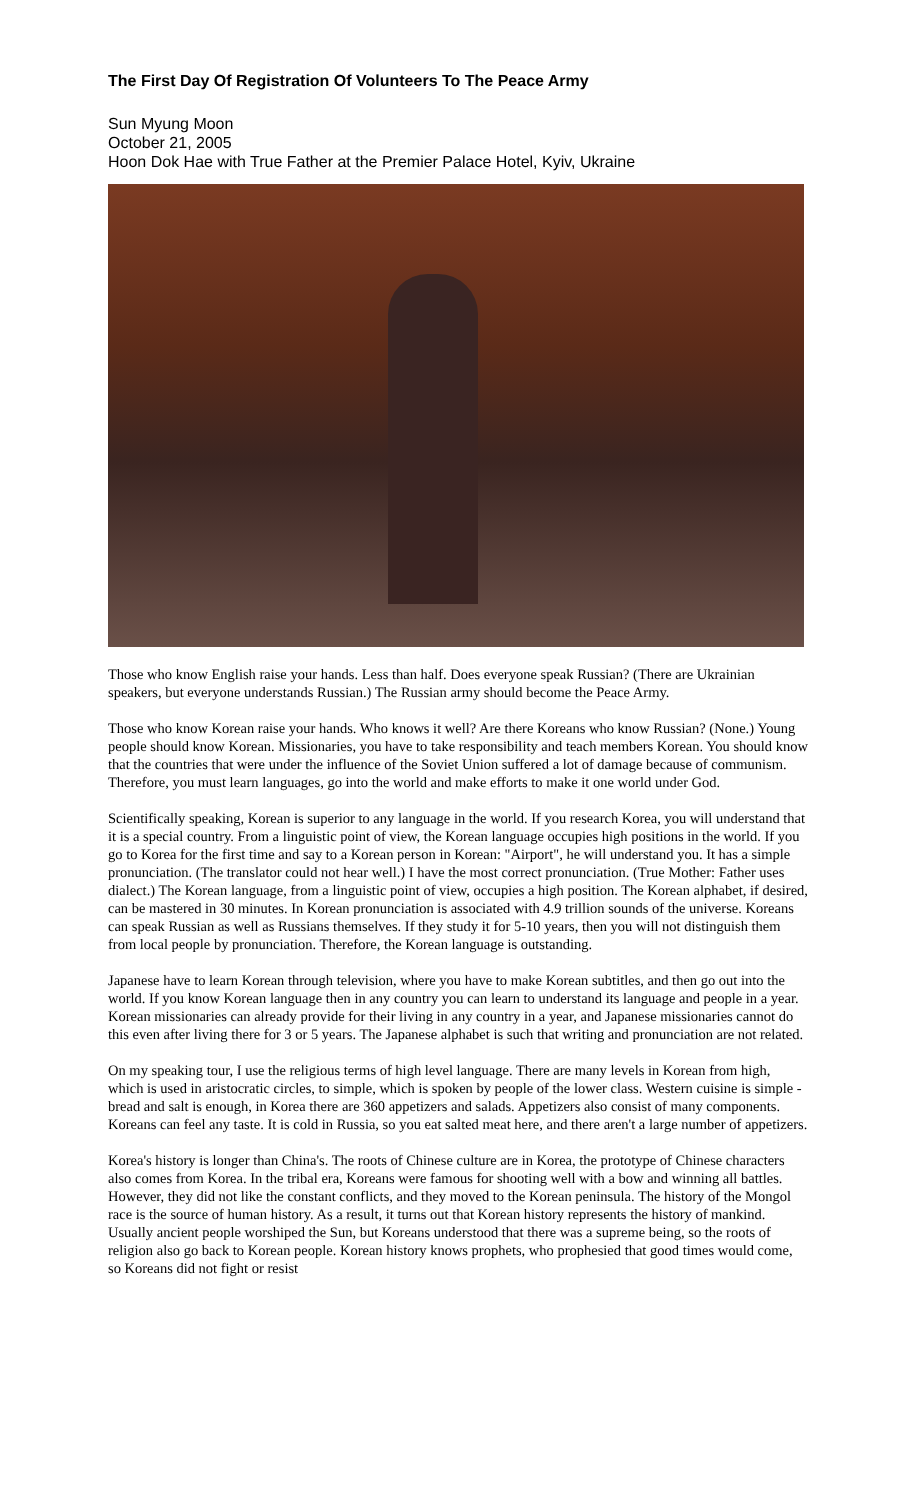The First Day Of Registration Of Volunteers To The Peace Army
Sun Myung Moon
October 21, 2005
Hoon Dok Hae with True Father at the Premier Palace Hotel, Kyiv, Ukraine
Those who know English raise your hands. Less than half. Does everyone speak Russian? (There are Ukrainian speakers, but everyone understands Russian.) The Russian army should become the Peace Army.
Those who know Korean raise your hands. Who knows it well? Are there Koreans who know Russian? (None.) Young people should know Korean. Missionaries, you have to take responsibility and teach members Korean. You should know that the countries that were under the influence of the Soviet Union suffered a lot of damage because of communism. Therefore, you must learn languages, go into the world and make efforts to make it one world under God.
Scientifically speaking, Korean is superior to any language in the world. If you research Korea, you will understand that it is a special country. From a linguistic point of view, the Korean language occupies high positions in the world. If you go to Korea for the first time and say to a Korean person in Korean: "Airport", he will understand you. It has a simple pronunciation. (The translator could not hear well.) I have the most correct pronunciation. (True Mother: Father uses dialect.) The Korean language, from a linguistic point of view, occupies a high position. The Korean alphabet, if desired, can be mastered in 30 minutes. In Korean pronunciation is associated with 4.9 trillion sounds of the universe. Koreans can speak Russian as well as Russians themselves. If they study it for 5-10 years, then you will not distinguish them from local people by pronunciation. Therefore, the Korean language is outstanding.
Japanese have to learn Korean through television, where you have to make Korean subtitles, and then go out into the world. If you know Korean language then in any country you can learn to understand its language and people in a year. Korean missionaries can already provide for their living in any country in a year, and Japanese missionaries cannot do this even after living there for 3 or 5 years. The Japanese alphabet is such that writing and pronunciation are not related.
On my speaking tour, I use the religious terms of high level language. There are many levels in Korean from high, which is used in aristocratic circles, to simple, which is spoken by people of the lower class. Western cuisine is simple - bread and salt is enough, in Korea there are 360 appetizers and salads. Appetizers also consist of many components. Koreans can feel any taste. It is cold in Russia, so you eat salted meat here, and there aren't a large number of appetizers.
Korea's history is longer than China's. The roots of Chinese culture are in Korea, the prototype of Chinese characters also comes from Korea. In the tribal era, Koreans were famous for shooting well with a bow and winning all battles. However, they did not like the constant conflicts, and they moved to the Korean peninsula. The history of the Mongol race is the source of human history. As a result, it turns out that Korean history represents the history of mankind. Usually ancient people worshiped the Sun, but Koreans understood that there was a supreme being, so the roots of religion also go back to Korean people. Korean history knows prophets, who prophesied that good times would come, so Koreans did not fight or resist